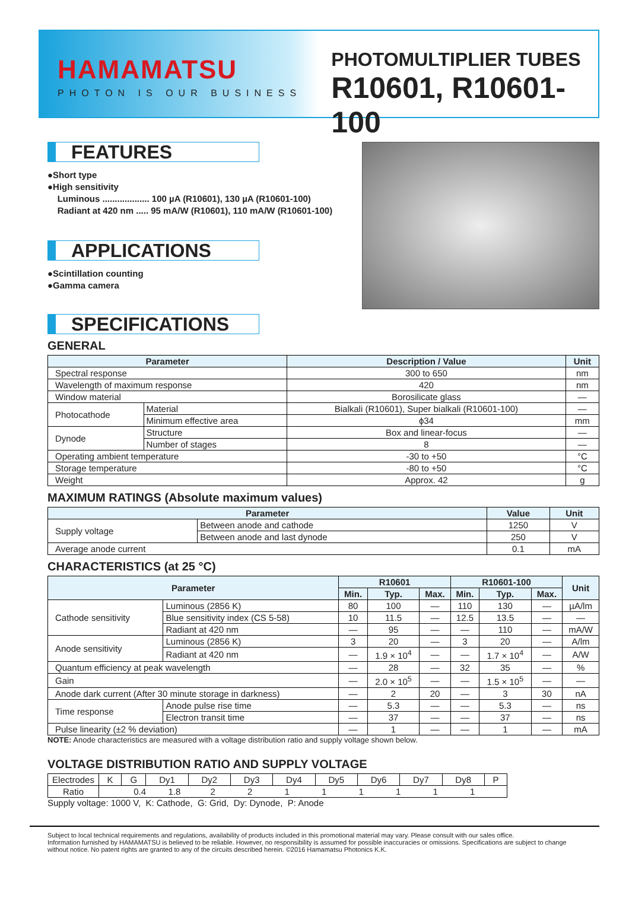HAMAMATSU
PHOTON IS OUR BUSINESS
PHOTOMULTIPLIER TUBES
R10601, R10601-100
FEATURES
●Short type
●High sensitivity
Luminous ................... 100 µA (R10601), 130 µA (R10601-100)
Radiant at 420 nm ..... 95 mA/W (R10601), 110 mA/W (R10601-100)
APPLICATIONS
●Scintillation counting
●Gamma camera
SPECIFICATIONS
GENERAL
| Parameter | | Description / Value | Unit |
| --- | --- | --- | --- |
| Spectral response | | 300 to 650 | nm |
| Wavelength of maximum response | | 420 | nm |
| Window material | | Borosilicate glass | — |
| Photocathode | Material | Bialkali (R10601), Super bialkali (R10601-100) | — |
| | Minimum effective area | ϕ34 | mm |
| Dynode | Structure | Box and linear-focus | — |
| | Number of stages | 8 | — |
| Operating ambient temperature | | -30 to +50 | °C |
| Storage temperature | | -80 to +50 | °C |
| Weight | | Approx. 42 | g |
MAXIMUM RATINGS (Absolute maximum values)
| Parameter | | Value | Unit |
| --- | --- | --- | --- |
| Supply voltage | Between anode and cathode | 1250 | V |
| | Between anode and last dynode | 250 | V |
| Average anode current | | 0.1 | mA |
CHARACTERISTICS (at 25 °C)
| Parameter | | R10601 | | | R10601-100 | | | Unit |
| --- | --- | --- | --- | --- | --- | --- | --- | --- |
| | | Min. | Typ. | Max. | Min. | Typ. | Max. | |
| Cathode sensitivity | Luminous (2856 K) | 80 | 100 | — | 110 | 130 | — | µA/lm |
| | Blue sensitivity index (CS 5-58) | 10 | 11.5 | — | 12.5 | 13.5 | — | — |
| | Radiant at 420 nm | — | 95 | — | — | 110 | — | mA/W |
| Anode sensitivity | Luminous (2856 K) | 3 | 20 | — | 3 | 20 | — | A/lm |
| | Radiant at 420 nm | — | 1.9 × 10<sup>4</sup> | — | — | 1.7 × 10<sup>4</sup> | — | A/W |
| Quantum efficiency at peak wavelength | | — | 28 | — | 32 | 35 | — | % |
| Gain | | — | 2.0 × 10<sup>5</sup> | — | — | 1.5 × 10<sup>5</sup> | — | — |
| Anode dark current (After 30 minute storage in darkness) | | — | 2 | 20 | — | 3 | 30 | nA |
| Time response | Anode pulse rise time | — | 5.3 | — | — | 5.3 | — | ns |
| | Electron transit time | — | 37 | — | — | 37 | — | ns |
| Pulse linearity (±2 % deviation) | | — | 1 | — | — | 1 | — | mA |
NOTE: Anode characteristics are measured with a voltage distribution ratio and supply voltage shown below.
VOLTAGE DISTRIBUTION RATIO AND SUPPLY VOLTAGE
| Electrodes | K | G | Dy1 | Dy2 | Dy3 | Dy4 | Dy5 | Dy6 | Dy7 | Dy8 | P |
| Ratio | 0.4 1.8 2 2 1 1 1 1 1 1 | | | | | | | | | | |
Supply voltage: 1000 V, K: Cathode, G: Grid, Dy: Dynode, P: Anode
Subject to local technical requirements and regulations, availability of products included in this promotional material may vary. Please consult with our sales office.
Information furnished by HAMAMATSU is believed to be reliable. However, no responsibility is assumed for possible inaccuracies or omissions. Specifications are subject to change without notice. No patent rights are granted to any of the circuits described herein. ©2016 Hamamatsu Photonics K.K.